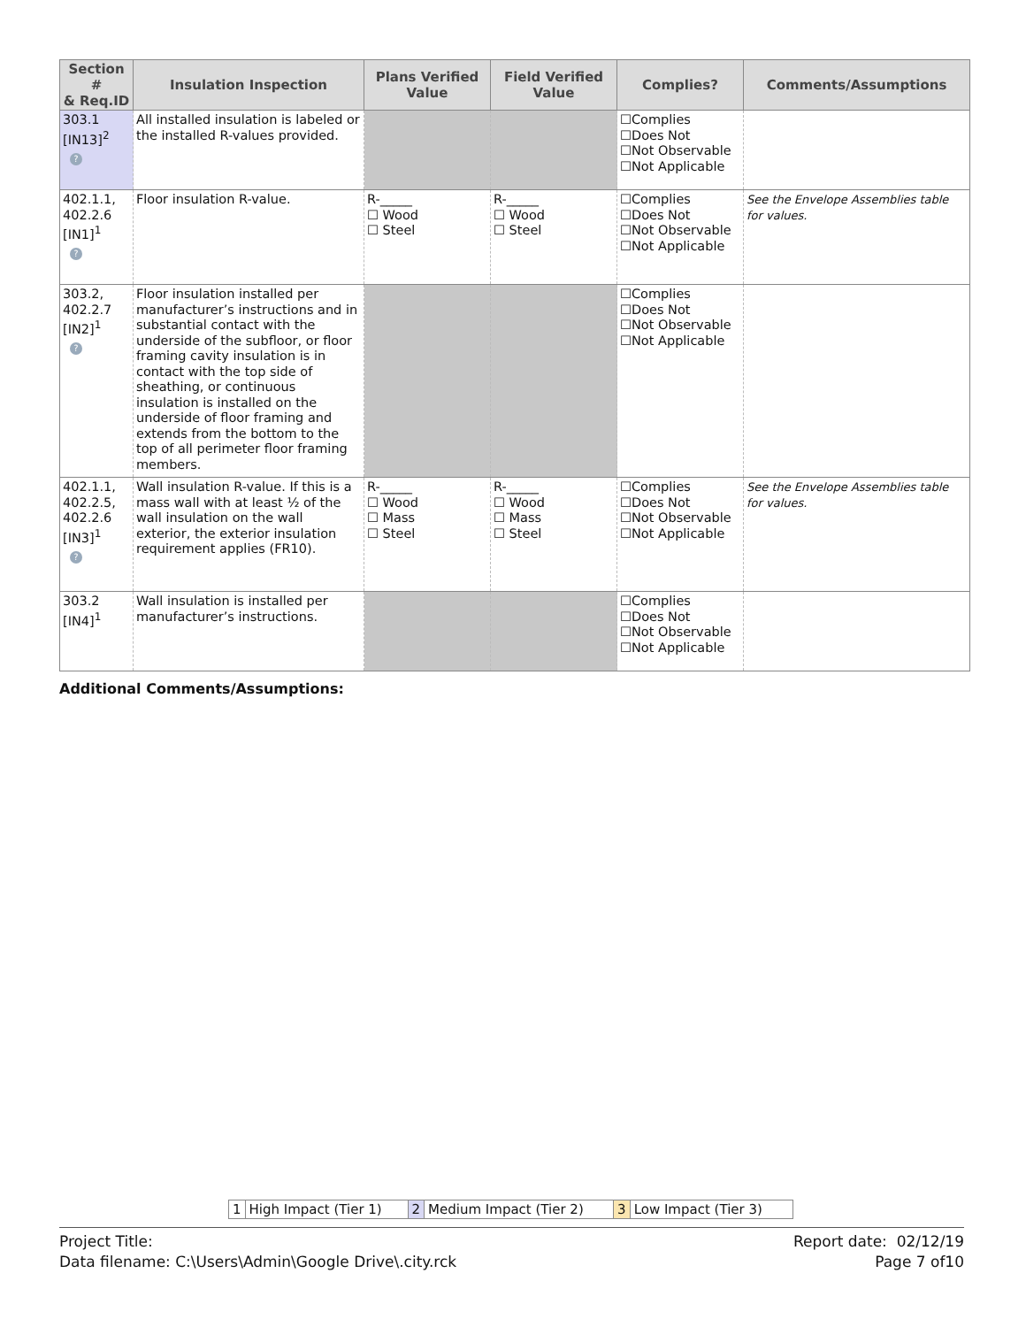| Section # & Req.ID | Insulation Inspection | Plans Verified Value | Field Verified Value | Complies? | Comments/Assumptions |
| --- | --- | --- | --- | --- | --- |
| 303.1 [IN13]<sup>2</sup> ? | All installed insulation is labeled or the installed R-values provided. | | | ☐Complies ☐Does Not ☐Not Observable ☐Not Applicable | |
| 402.1.1, 402.2.6 [IN1]<sup>1</sup> ? | Floor insulation R-value. | R-_____ ☐ Wood ☐ Steel | R-_____ ☐ Wood ☐ Steel | ☐Complies ☐Does Not ☐Not Observable ☐Not Applicable | See the Envelope Assemblies table for values. |
| 303.2, 402.2.7 [IN2]<sup>1</sup> ? | Floor insulation installed per manufacturer’s instructions and in substantial contact with the underside of the subfloor, or floor framing cavity insulation is in contact with the top side of sheathing, or continuous insulation is installed on the underside of floor framing and extends from the bottom to the top of all perimeter floor framing members. | | | ☐Complies ☐Does Not ☐Not Observable ☐Not Applicable | |
| 402.1.1, 402.2.5, 402.2.6 [IN3]<sup>1</sup> ? | Wall insulation R-value. If this is a mass wall with at least ½ of the wall insulation on the wall exterior, the exterior insulation requirement applies (FR10). | R-_____ ☐ Wood ☐ Mass ☐ Steel | R-_____ ☐ Wood ☐ Mass ☐ Steel | ☐Complies ☐Does Not ☐Not Observable ☐Not Applicable | See the Envelope Assemblies table for values. |
| 303.2 [IN4]<sup>1</sup> | Wall insulation is installed per manufacturer’s instructions. | | | ☐Complies ☐Does Not ☐Not Observable ☐Not Applicable | |
Additional Comments/Assumptions:
| 1 | High Impact (Tier 1) | 2 | Medium Impact (Tier 2) | 3 | Low Impact (Tier 3) |
Report date: 02/12/19
Page 7 of10
Project Title:
Data filename: C:\Users\Admin\Google Drive\.city.rck